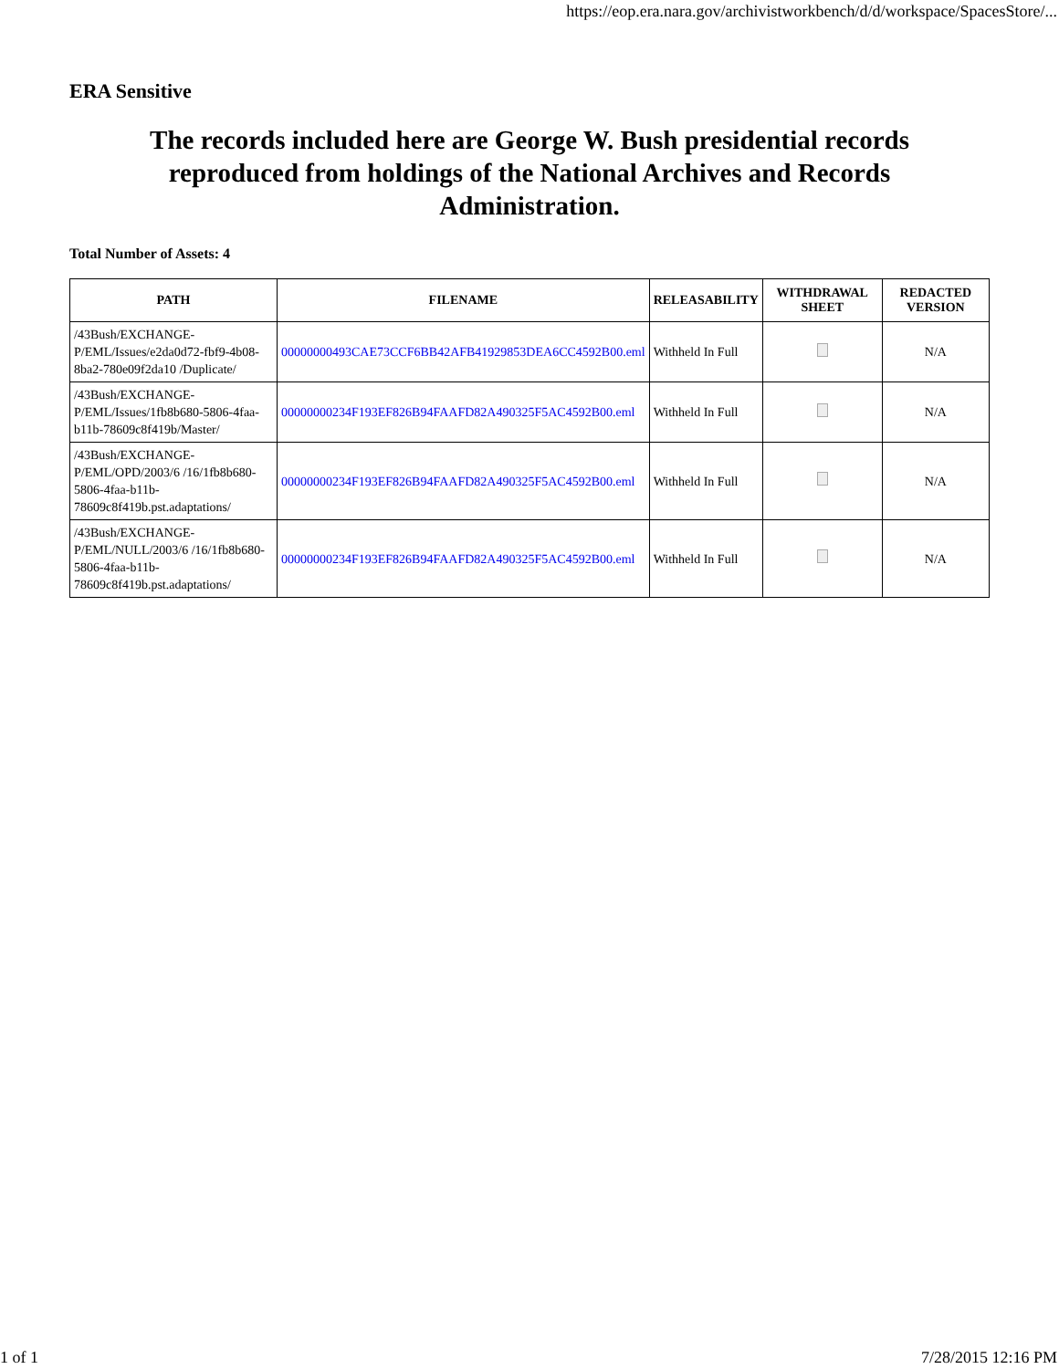https://eop.era.nara.gov/archivistworkbench/d/d/workspace/SpacesStore/...
ERA Sensitive
The records included here are George W. Bush presidential records reproduced from holdings of the National Archives and Records Administration.
Total Number of Assets: 4
| PATH | FILENAME | RELEASABILITY | WITHDRAWAL SHEET | REDACTED VERSION |
| --- | --- | --- | --- | --- |
| /43Bush/EXCHANGE-P/EML/Issues/e2da0d72-fbf9-4b08-8ba2-780e09f2da10 /Duplicate/ | 00000000493CAE73CCF6BB42AFB41929853DEA6CC4592B00.eml | Withheld In Full | | N/A |
| /43Bush/EXCHANGE-P/EML/Issues/1fb8b680-5806-4faa-b11b-78609c8f419b/Master/ | 00000000234F193EF826B94FAAFD82A490325F5AC4592B00.eml | Withheld In Full | | N/A |
| /43Bush/EXCHANGE-P/EML/OPD/2003/6 /16/1fb8b680-5806-4faa-b11b-78609c8f419b.pst.adaptations/ | 00000000234F193EF826B94FAAFD82A490325F5AC4592B00.eml | Withheld In Full | | N/A |
| /43Bush/EXCHANGE-P/EML/NULL/2003/6 /16/1fb8b680-5806-4faa-b11b-78609c8f419b.pst.adaptations/ | 00000000234F193EF826B94FAAFD82A490325F5AC4592B00.eml | Withheld In Full | | N/A |
1 of 1 7/28/2015 12:16 PM